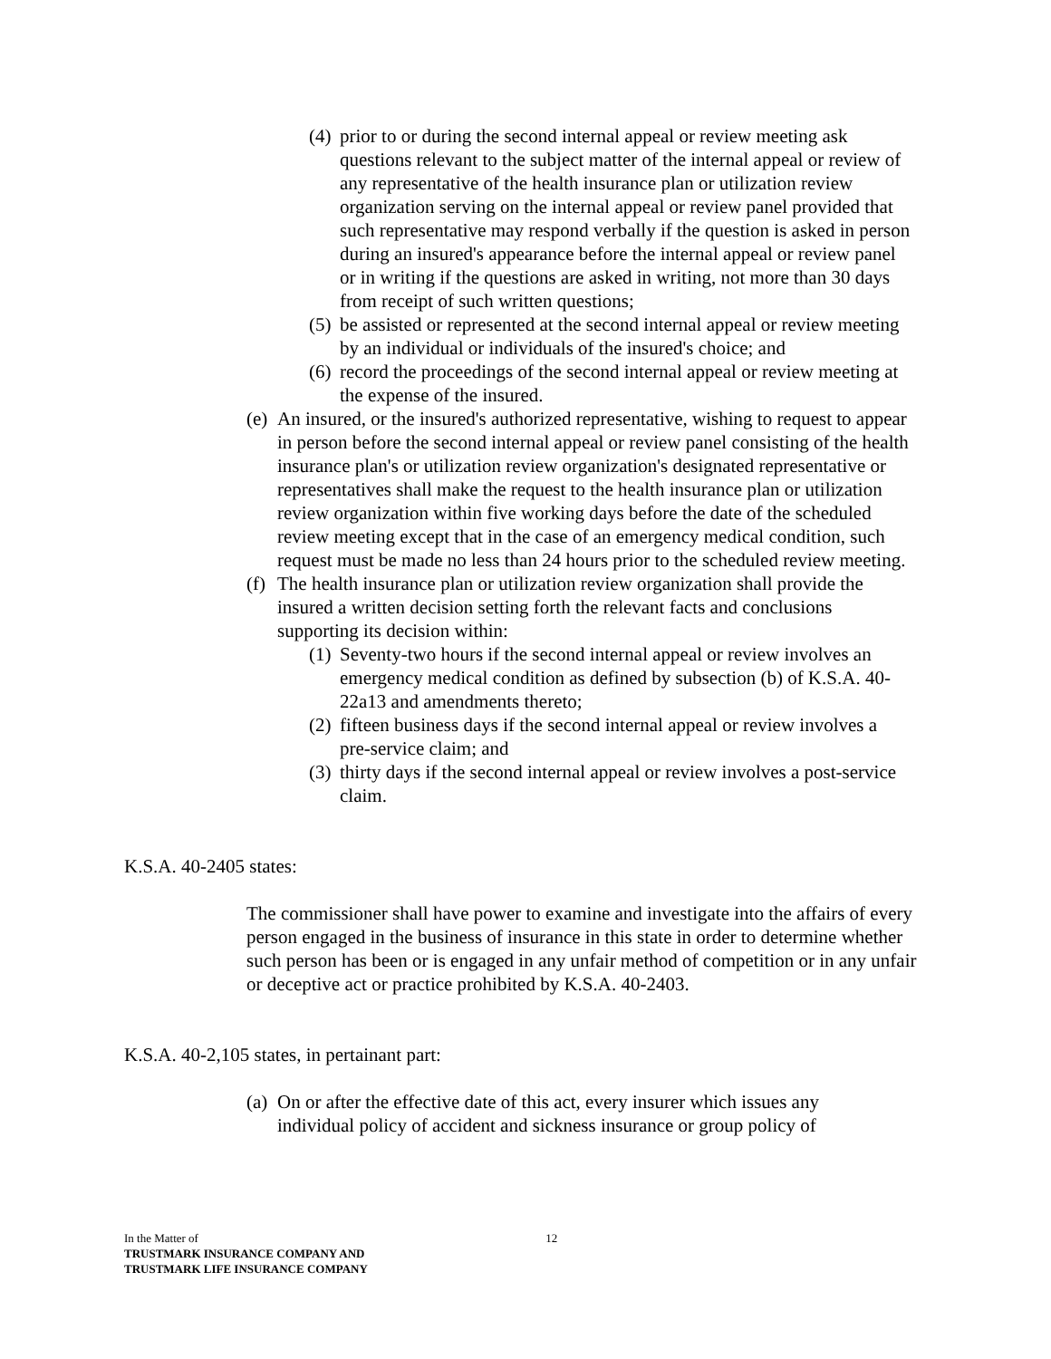(4) prior to or during the second internal appeal or review meeting ask questions relevant to the subject matter of the internal appeal or review of any representative of the health insurance plan or utilization review organization serving on the internal appeal or review panel provided that such representative may respond verbally if the question is asked in person during an insured's appearance before the internal appeal or review panel or in writing if the questions are asked in writing, not more than 30 days from receipt of such written questions;
(5) be assisted or represented at the second internal appeal or review meeting by an individual or individuals of the insured's choice; and
(6) record the proceedings of the second internal appeal or review meeting at the expense of the insured.
(e) An insured, or the insured's authorized representative, wishing to request to appear in person before the second internal appeal or review panel consisting of the health insurance plan's or utilization review organization's designated representative or representatives shall make the request to the health insurance plan or utilization review organization within five working days before the date of the scheduled review meeting except that in the case of an emergency medical condition, such request must be made no less than 24 hours prior to the scheduled review meeting.
(f) The health insurance plan or utilization review organization shall provide the insured a written decision setting forth the relevant facts and conclusions supporting its decision within:
(1) Seventy-two hours if the second internal appeal or review involves an emergency medical condition as defined by subsection (b) of K.S.A. 40-22a13 and amendments thereto;
(2) fifteen business days if the second internal appeal or review involves a pre-service claim; and
(3) thirty days if the second internal appeal or review involves a post-service claim.
K.S.A. 40-2405 states:
The commissioner shall have power to examine and investigate into the affairs of every person engaged in the business of insurance in this state in order to determine whether such person has been or is engaged in any unfair method of competition or in any unfair or deceptive act or practice prohibited by K.S.A. 40-2403.
K.S.A. 40-2,105 states, in pertainant part:
(a) On or after the effective date of this act, every insurer which issues any individual policy of accident and sickness insurance or group policy of
In the Matter of 12
TRUSTMARK INSURANCE COMPANY AND
TRUSTMARK LIFE INSURANCE COMPANY